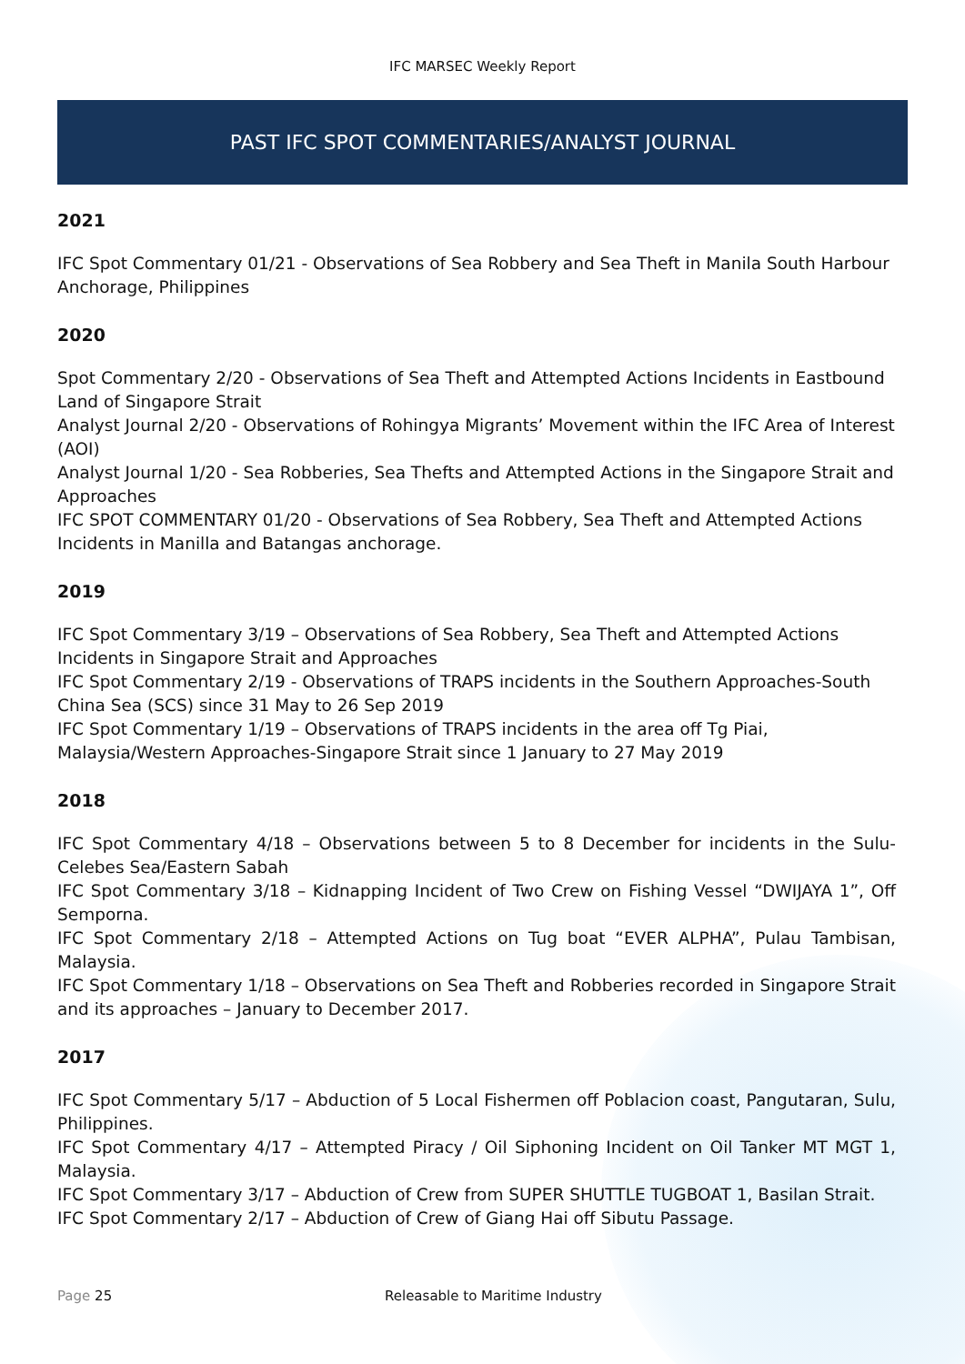IFC MARSEC Weekly Report
PAST IFC SPOT COMMENTARIES/ANALYST JOURNAL
2021
IFC Spot Commentary 01/21 - Observations of Sea Robbery and Sea Theft in Manila South Harbour Anchorage, Philippines
2020
Spot Commentary 2/20 - Observations of Sea Theft and Attempted Actions Incidents in Eastbound Land of Singapore Strait
Analyst Journal 2/20 - Observations of Rohingya Migrants’ Movement within the IFC Area of Interest (AOI)
Analyst Journal 1/20 - Sea Robberies, Sea Thefts and Attempted Actions in the Singapore Strait and Approaches
IFC SPOT COMMENTARY 01/20 - Observations of Sea Robbery, Sea Theft and Attempted Actions Incidents in Manilla and Batangas anchorage.
2019
IFC Spot Commentary 3/19 – Observations of Sea Robbery, Sea Theft and Attempted Actions Incidents in Singapore Strait and Approaches
IFC Spot Commentary 2/19 - Observations of TRAPS incidents in the Southern Approaches-South China Sea (SCS) since 31 May to 26 Sep 2019
IFC Spot Commentary 1/19 – Observations of TRAPS incidents in the area off Tg Piai, Malaysia/Western Approaches-Singapore Strait since 1 January to 27 May 2019
2018
IFC Spot Commentary 4/18 – Observations between 5 to 8 December for incidents in the Sulu-Celebes Sea/Eastern Sabah
IFC Spot Commentary 3/18 – Kidnapping Incident of Two Crew on Fishing Vessel “DWIJAYA 1”, Off Semporna.
IFC Spot Commentary 2/18 – Attempted Actions on Tug boat “EVER ALPHA”, Pulau Tambisan, Malaysia.
IFC Spot Commentary 1/18 – Observations on Sea Theft and Robberies recorded in Singapore Strait and its approaches – January to December 2017.
2017
IFC Spot Commentary 5/17 – Abduction of 5 Local Fishermen off Poblacion coast, Pangutaran, Sulu, Philippines.
IFC Spot Commentary 4/17 – Attempted Piracy / Oil Siphoning Incident on Oil Tanker MT MGT 1, Malaysia.
IFC Spot Commentary 3/17 – Abduction of Crew from SUPER SHUTTLE TUGBOAT 1, Basilan Strait.
IFC Spot Commentary 2/17 – Abduction of Crew of Giang Hai off Sibutu Passage.
Page 25 Releasable to Maritime Industry